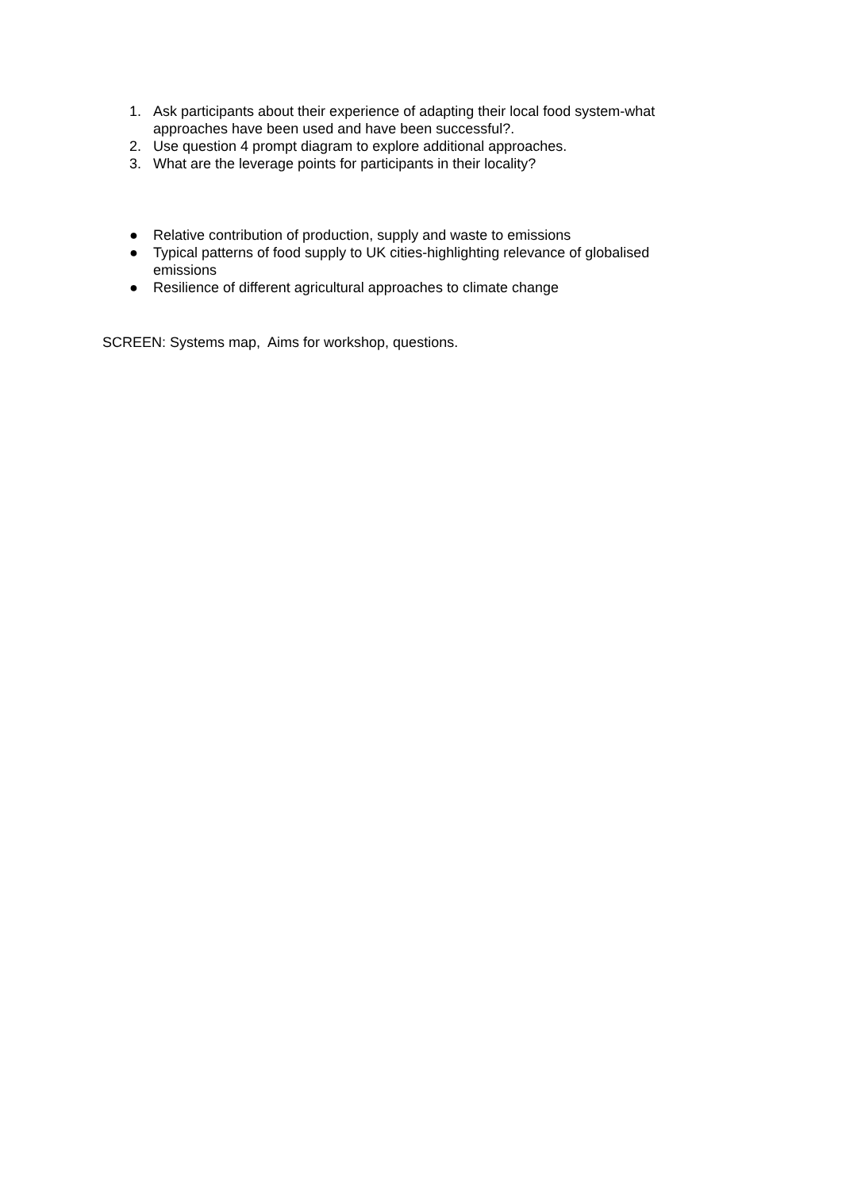1. Ask participants about their experience of adapting their local food system-what approaches have been used and have been successful?.
2. Use question 4 prompt diagram to explore additional approaches.
3. What are the leverage points for participants in their locality?
● Relative contribution of production, supply and waste to emissions
● Typical patterns of food supply to UK cities-highlighting relevance of globalised emissions
● Resilience of different agricultural approaches to climate change
SCREEN: Systems map, Aims for workshop, questions.